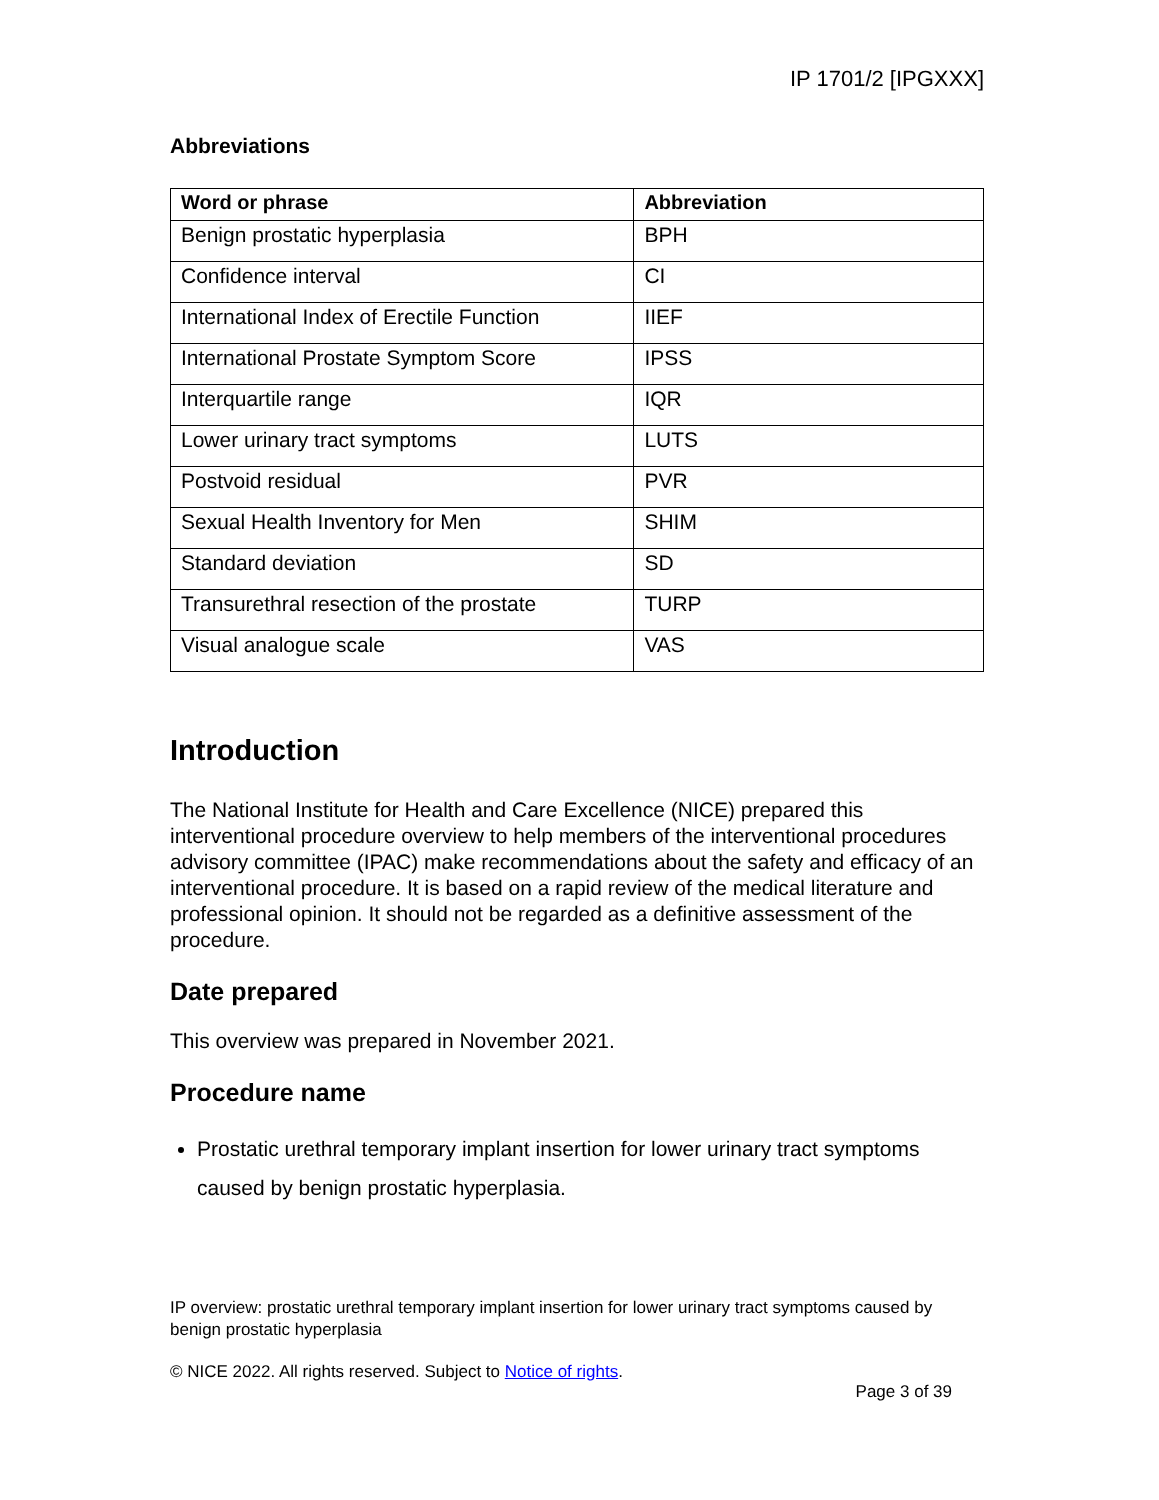IP 1701/2 [IPGXXX]
Abbreviations
| Word or phrase | Abbreviation |
| --- | --- |
| Benign prostatic hyperplasia | BPH |
| Confidence interval | CI |
| International Index of Erectile Function | IIEF |
| International Prostate Symptom Score | IPSS |
| Interquartile range | IQR |
| Lower urinary tract symptoms | LUTS |
| Postvoid residual | PVR |
| Sexual Health Inventory for Men | SHIM |
| Standard deviation | SD |
| Transurethral resection of the prostate | TURP |
| Visual analogue scale | VAS |
Introduction
The National Institute for Health and Care Excellence (NICE) prepared this interventional procedure overview to help members of the interventional procedures advisory committee (IPAC) make recommendations about the safety and efficacy of an interventional procedure. It is based on a rapid review of the medical literature and professional opinion. It should not be regarded as a definitive assessment of the procedure.
Date prepared
This overview was prepared in November 2021.
Procedure name
Prostatic urethral temporary implant insertion for lower urinary tract symptoms caused by benign prostatic hyperplasia.
IP overview: prostatic urethral temporary implant insertion for lower urinary tract symptoms caused by benign prostatic hyperplasia
© NICE 2022. All rights reserved. Subject to Notice of rights.
Page 3 of 39